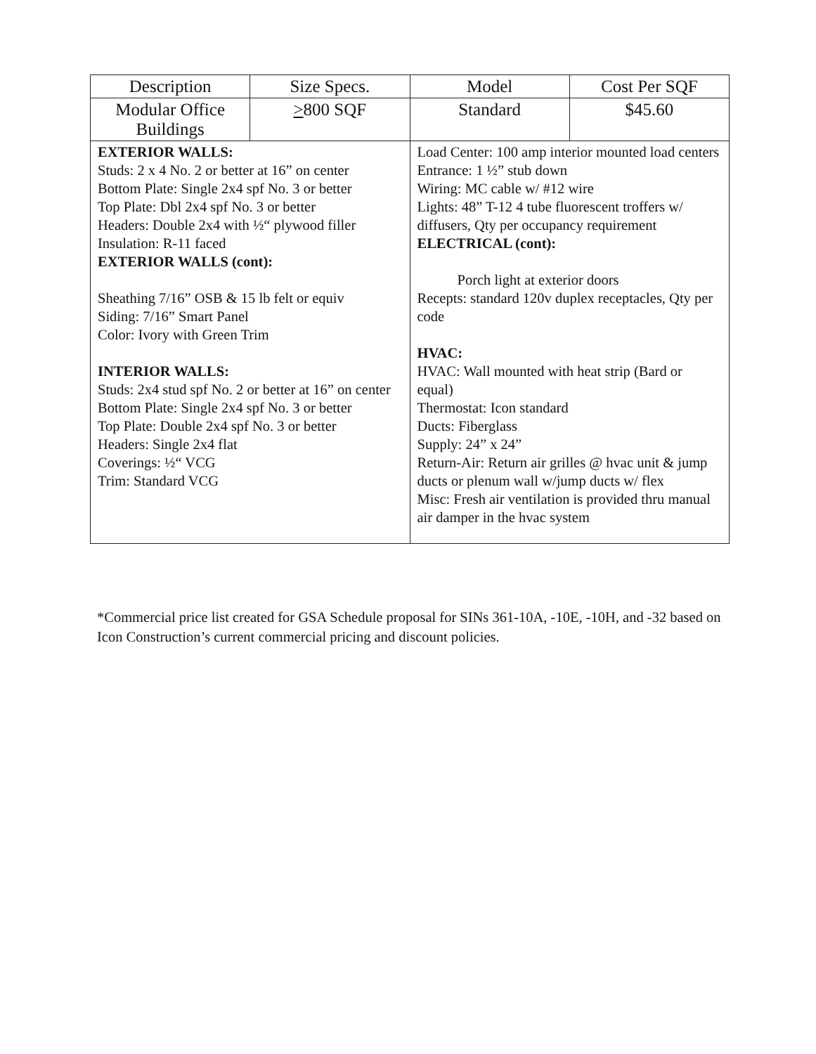| Description | Size Specs. | Model | Cost Per SQF |
| --- | --- | --- | --- |
| Modular Office Buildings | > 800 SQF | Standard | $45.60 |
| EXTERIOR WALLS: Studs: 2 x 4 No. 2 or better at 16” on center Bottom Plate: Single 2x4 spf No. 3 or better Top Plate: Dbl 2x4 spf No. 3 or better Headers: Double 2x4 with ½“ plywood filler Insulation: R-11 faced EXTERIOR WALLS (cont): Sheathing 7/16” OSB & 15 lb felt or equiv Siding: 7/16” Smart Panel Color: Ivory with Green Trim INTERIOR WALLS: Studs: 2x4 stud spf No. 2 or better at 16” on center Bottom Plate: Single 2x4 spf No. 3 or better Top Plate: Double 2x4 spf No. 3 or better Headers: Single 2x4 flat Coverings: ½“ VCG Trim: Standard VCG | | Load Center: 100 amp interior mounted load centers Entrance: 1 ½” stub down Wiring: MC cable w/ #12 wire Lights: 48” T-12 4 tube fluorescent troffers w/ diffusers, Qty per occupancy requirement ELECTRICAL (cont): Porch light at exterior doors Recepts: standard 120v duplex receptacles, Qty per code HVAC: HVAC: Wall mounted with heat strip (Bard or equal) Thermostat: Icon standard Ducts: Fiberglass Supply: 24” x 24” Return-Air: Return air grilles @ hvac unit & jump ducts or plenum wall w/jump ducts w/ flex Misc: Fresh air ventilation is provided thru manual air damper in the hvac system | |
*Commercial price list created for GSA Schedule proposal for SINs 361-10A, -10E, -10H, and -32 based on Icon Construction’s current commercial pricing and discount policies.